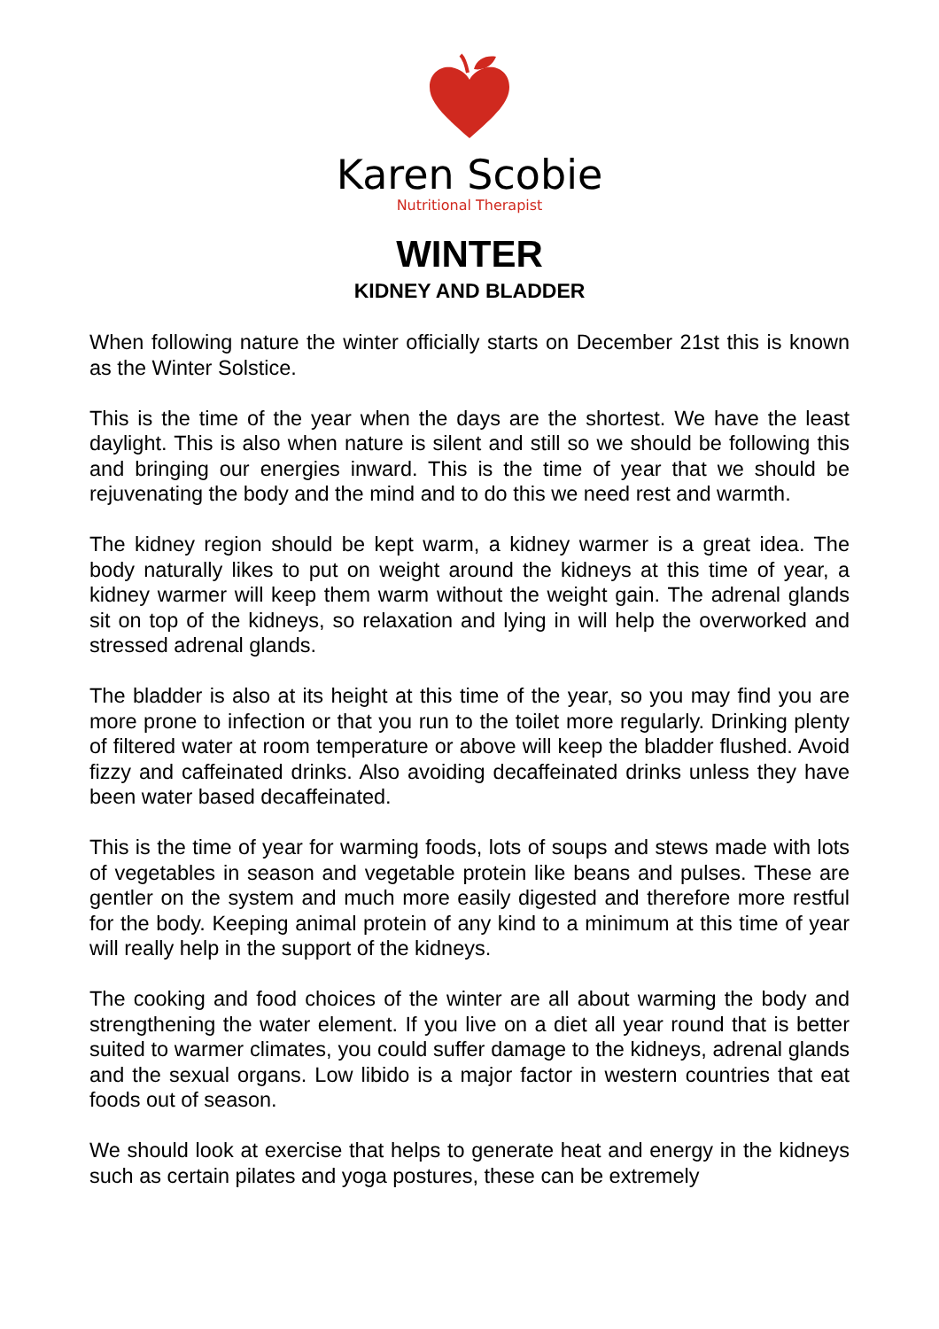Karen Scobie
Nutritional Therapist
WINTER
KIDNEY AND BLADDER
When following nature the winter officially starts on December 21st this is known as the Winter Solstice.
This is the time of the year when the days are the shortest. We have the least daylight. This is also when nature is silent and still so we should be following this and bringing our energies inward. This is the time of year that we should be rejuvenating the body and the mind and to do this we need rest and warmth.
The kidney region should be kept warm, a kidney warmer is a great idea. The body naturally likes to put on weight around the kidneys at this time of year, a kidney warmer will keep them warm without the weight gain. The adrenal glands sit on top of the kidneys, so relaxation and lying in will help the overworked and stressed adrenal glands.
The bladder is also at its height at this time of the year, so you may find you are more prone to infection or that you run to the toilet more regularly. Drinking plenty of filtered water at room temperature or above will keep the bladder flushed. Avoid fizzy and caffeinated drinks. Also avoiding decaffeinated drinks unless they have been water based decaffeinated.
This is the time of year for warming foods, lots of soups and stews made with lots of vegetables in season and vegetable protein like beans and pulses. These are gentler on the system and much more easily digested and therefore more restful for the body. Keeping animal protein of any kind to a minimum at this time of year will really help in the support of the kidneys.
The cooking and food choices of the winter are all about warming the body and strengthening the water element. If you live on a diet all year round that is better suited to warmer climates, you could suffer damage to the kidneys, adrenal glands and the sexual organs. Low libido is a major factor in western countries that eat foods out of season.
We should look at exercise that helps to generate heat and energy in the kidneys such as certain pilates and yoga postures, these can be extremely